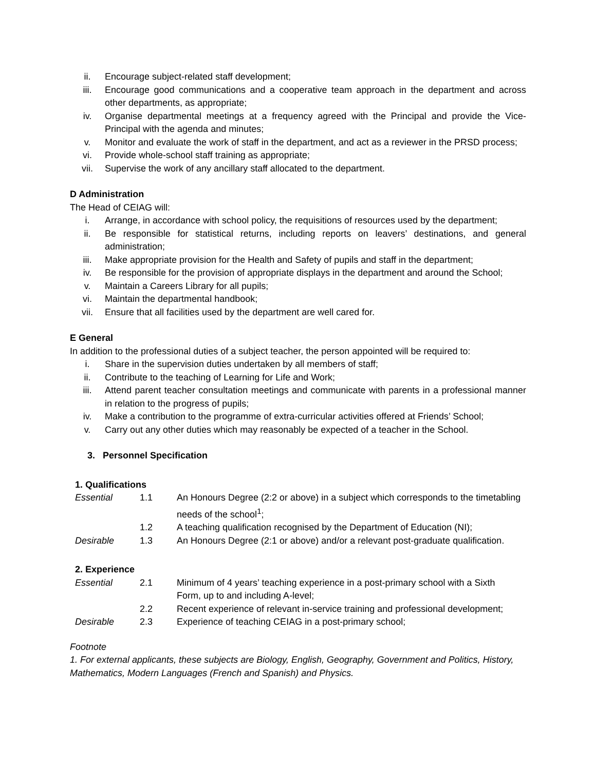ii. Encourage subject-related staff development;
iii. Encourage good communications and a cooperative team approach in the department and across other departments, as appropriate;
iv. Organise departmental meetings at a frequency agreed with the Principal and provide the Vice-Principal with the agenda and minutes;
v. Monitor and evaluate the work of staff in the department, and act as a reviewer in the PRSD process;
vi. Provide whole-school staff training as appropriate;
vii. Supervise the work of any ancillary staff allocated to the department.
D Administration
The Head of CEIAG will:
i. Arrange, in accordance with school policy, the requisitions of resources used by the department;
ii. Be responsible for statistical returns, including reports on leavers’ destinations, and general administration;
iii. Make appropriate provision for the Health and Safety of pupils and staff in the department;
iv. Be responsible for the provision of appropriate displays in the department and around the School;
v. Maintain a Careers Library for all pupils;
vi. Maintain the departmental handbook;
vii. Ensure that all facilities used by the department are well cared for.
E General
In addition to the professional duties of a subject teacher, the person appointed will be required to:
i. Share in the supervision duties undertaken by all members of staff;
ii. Contribute to the teaching of Learning for Life and Work;
iii. Attend parent teacher consultation meetings and communicate with parents in a professional manner in relation to the progress of pupils;
iv. Make a contribution to the programme of extra-curricular activities offered at Friends’ School;
v. Carry out any other duties which may reasonably be expected of a teacher in the School.
3. Personnel Specification
1. Qualifications
| Essential | 1.1 | An Honours Degree (2:2 or above) in a subject which corresponds to the timetabling needs of the school<sup>1</sup>; |
| | 1.2 | A teaching qualification recognised by the Department of Education (NI); |
| Desirable | 1.3 | An Honours Degree (2:1 or above) and/or a relevant post-graduate qualification. |
2. Experience
| Essential | 2.1 | Minimum of 4 years’ teaching experience in a post-primary school with a Sixth Form, up to and including A-level; |
| | 2.2 | Recent experience of relevant in-service training and professional development; |
| Desirable | 2.3 | Experience of teaching CEIAG in a post-primary school; |
Footnote
1. For external applicants, these subjects are Biology, English, Geography, Government and Politics, History, Mathematics, Modern Languages (French and Spanish) and Physics.